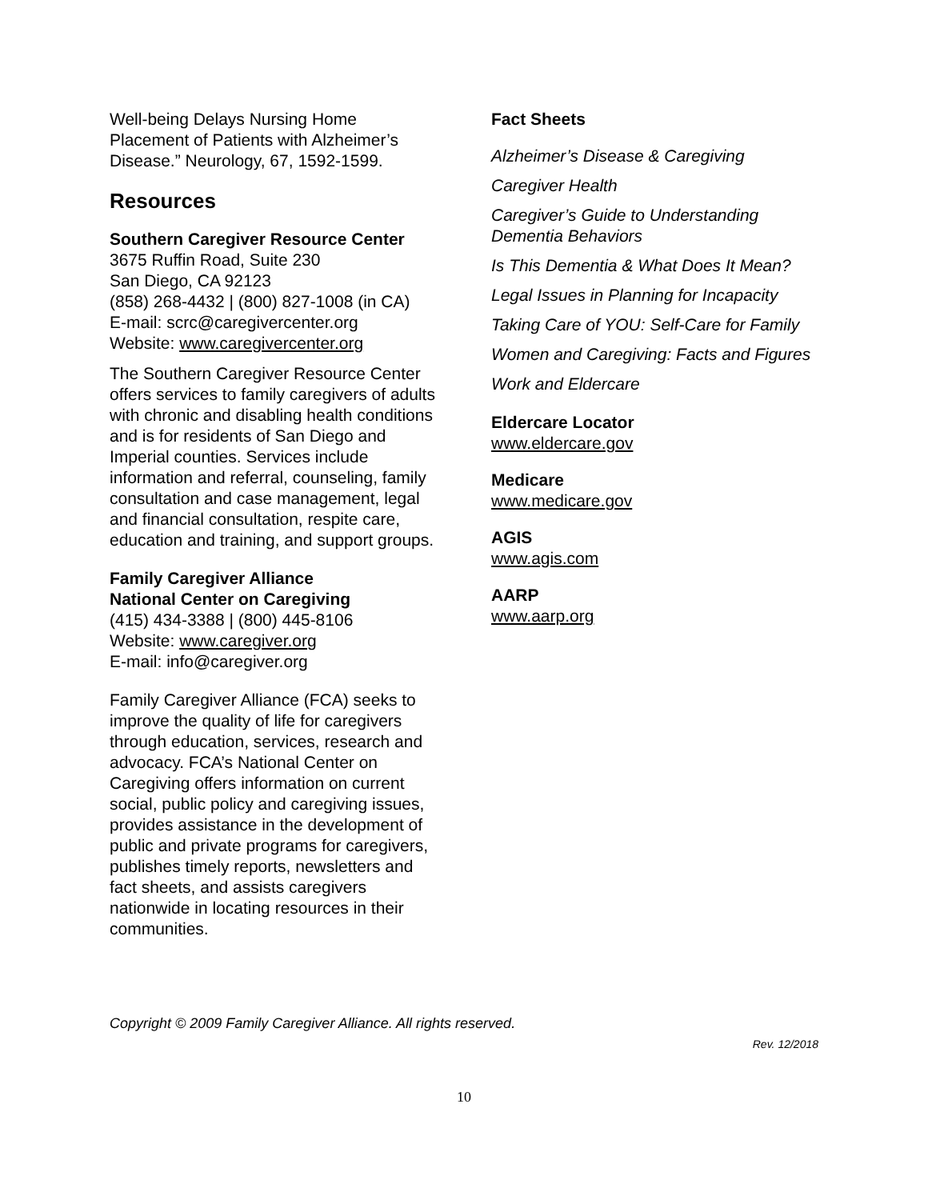Well-being Delays Nursing Home Placement of Patients with Alzheimer’s Disease.” Neurology, 67, 1592-1599.
Resources
Southern Caregiver Resource Center
3675 Ruffin Road, Suite 230
San Diego, CA 92123
(858) 268-4432 | (800) 827-1008 (in CA)
E-mail: scrc@caregivercenter.org
Website: www.caregivercenter.org
The Southern Caregiver Resource Center offers services to family caregivers of adults with chronic and disabling health conditions and is for residents of San Diego and Imperial counties. Services include information and referral, counseling, family consultation and case management, legal and financial consultation, respite care, education and training, and support groups.
Family Caregiver Alliance
National Center on Caregiving
(415) 434-3388 | (800) 445-8106
Website: www.caregiver.org
E-mail: info@caregiver.org
Family Caregiver Alliance (FCA) seeks to improve the quality of life for caregivers through education, services, research and advocacy. FCA’s National Center on Caregiving offers information on current social, public policy and caregiving issues, provides assistance in the development of public and private programs for caregivers, publishes timely reports, newsletters and fact sheets, and assists caregivers nationwide in locating resources in their communities.
Fact Sheets
Alzheimer’s Disease & Caregiving
Caregiver Health
Caregiver’s Guide to Understanding Dementia Behaviors
Is This Dementia & What Does It Mean?
Legal Issues in Planning for Incapacity
Taking Care of YOU: Self-Care for Family
Women and Caregiving: Facts and Figures
Work and Eldercare
Eldercare Locator
www.eldercare.gov
Medicare
www.medicare.gov
AGIS
www.agis.com
AARP
www.aarp.org
Copyright © 2009 Family Caregiver Alliance. All rights reserved.
Rev. 12/2018
10